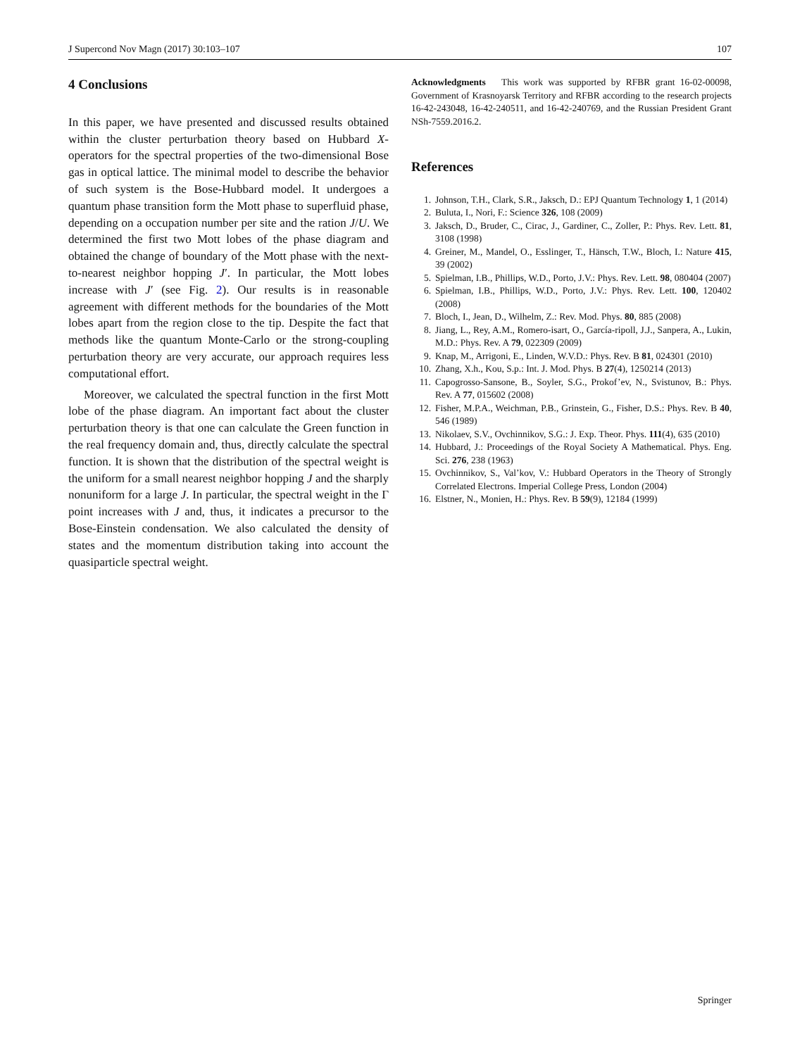J Supercond Nov Magn (2017) 30:103–107 107
4 Conclusions
In this paper, we have presented and discussed results obtained within the cluster perturbation theory based on Hubbard X-operators for the spectral properties of the two-dimensional Bose gas in optical lattice. The minimal model to describe the behavior of such system is the Bose-Hubbard model. It undergoes a quantum phase transition form the Mott phase to superfluid phase, depending on a occupation number per site and the ration J/U. We determined the first two Mott lobes of the phase diagram and obtained the change of boundary of the Mott phase with the next-to-nearest neighbor hopping J′. In particular, the Mott lobes increase with J′ (see Fig. 2). Our results is in reasonable agreement with different methods for the boundaries of the Mott lobes apart from the region close to the tip. Despite the fact that methods like the quantum Monte-Carlo or the strong-coupling perturbation theory are very accurate, our approach requires less computational effort.
Moreover, we calculated the spectral function in the first Mott lobe of the phase diagram. An important fact about the cluster perturbation theory is that one can calculate the Green function in the real frequency domain and, thus, directly calculate the spectral function. It is shown that the distribution of the spectral weight is the uniform for a small nearest neighbor hopping J and the sharply nonuniform for a large J. In particular, the spectral weight in the Γ point increases with J and, thus, it indicates a precursor to the Bose-Einstein condensation. We also calculated the density of states and the momentum distribution taking into account the quasiparticle spectral weight.
Acknowledgments This work was supported by RFBR grant 16-02-00098, Government of Krasnoyarsk Territory and RFBR according to the research projects 16-42-243048, 16-42-240511, and 16-42-240769, and the Russian President Grant NSh-7559.2016.2.
References
1. Johnson, T.H., Clark, S.R., Jaksch, D.: EPJ Quantum Technology 1, 1 (2014)
2. Buluta, I., Nori, F.: Science 326, 108 (2009)
3. Jaksch, D., Bruder, C., Cirac, J., Gardiner, C., Zoller, P.: Phys. Rev. Lett. 81, 3108 (1998)
4. Greiner, M., Mandel, O., Esslinger, T., Hänsch, T.W., Bloch, I.: Nature 415, 39 (2002)
5. Spielman, I.B., Phillips, W.D., Porto, J.V.: Phys. Rev. Lett. 98, 080404 (2007)
6. Spielman, I.B., Phillips, W.D., Porto, J.V.: Phys. Rev. Lett. 100, 120402 (2008)
7. Bloch, I., Jean, D., Wilhelm, Z.: Rev. Mod. Phys. 80, 885 (2008)
8. Jiang, L., Rey, A.M., Romero-isart, O., García-ripoll, J.J., Sanpera, A., Lukin, M.D.: Phys. Rev. A 79, 022309 (2009)
9. Knap, M., Arrigoni, E., Linden, W.V.D.: Phys. Rev. B 81, 024301 (2010)
10. Zhang, X.h., Kou, S.p.: Int. J. Mod. Phys. B 27(4), 1250214 (2013)
11. Capogrosso-Sansone, B., Soyler, S.G., Prokof’ev, N., Svistunov, B.: Phys. Rev. A 77, 015602 (2008)
12. Fisher, M.P.A., Weichman, P.B., Grinstein, G., Fisher, D.S.: Phys. Rev. B 40, 546 (1989)
13. Nikolaev, S.V., Ovchinnikov, S.G.: J. Exp. Theor. Phys. 111(4), 635 (2010)
14. Hubbard, J.: Proceedings of the Royal Society A Mathematical. Phys. Eng. Sci. 276, 238 (1963)
15. Ovchinnikov, S., Val’kov, V.: Hubbard Operators in the Theory of Strongly Correlated Electrons. Imperial College Press, London (2004)
16. Elstner, N., Monien, H.: Phys. Rev. B 59(9), 12184 (1999)
Springer